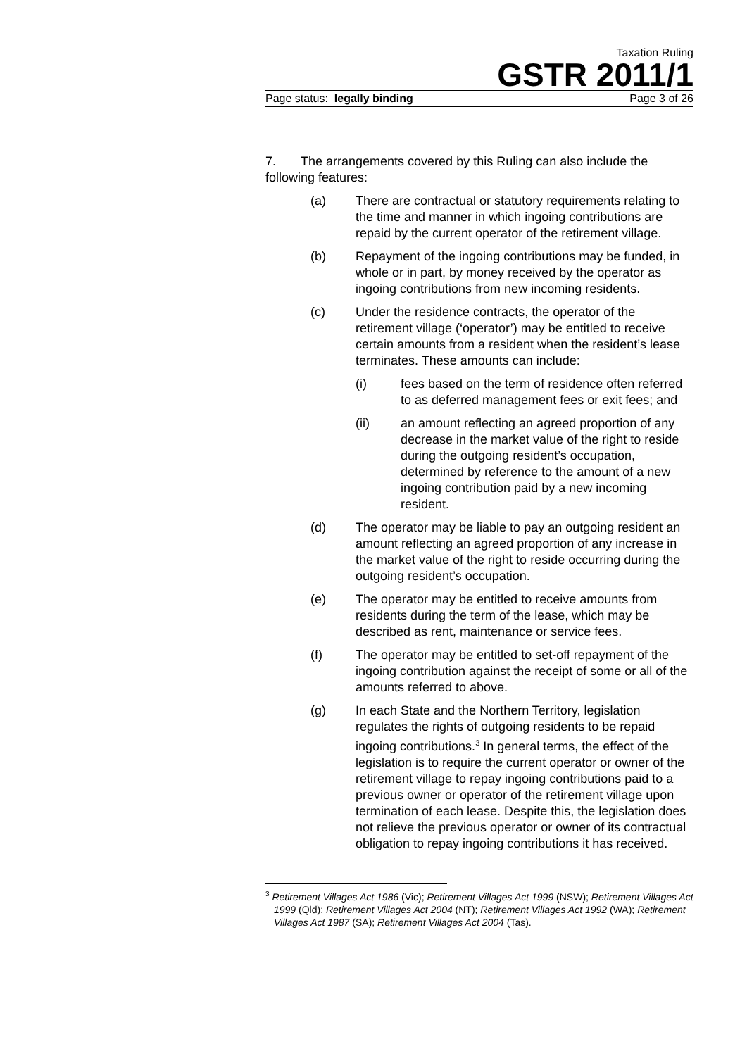Taxation Ruling
GSTR 2011/1
Page status: legally binding Page 3 of 26
7. The arrangements covered by this Ruling can also include the following features:
(a) There are contractual or statutory requirements relating to the time and manner in which ingoing contributions are repaid by the current operator of the retirement village.
(b) Repayment of the ingoing contributions may be funded, in whole or in part, by money received by the operator as ingoing contributions from new incoming residents.
(c) Under the residence contracts, the operator of the retirement village (‘operator’) may be entitled to receive certain amounts from a resident when the resident’s lease terminates. These amounts can include:
(i) fees based on the term of residence often referred to as deferred management fees or exit fees; and
(ii) an amount reflecting an agreed proportion of any decrease in the market value of the right to reside during the outgoing resident’s occupation, determined by reference to the amount of a new ingoing contribution paid by a new incoming resident.
(d) The operator may be liable to pay an outgoing resident an amount reflecting an agreed proportion of any increase in the market value of the right to reside occurring during the outgoing resident’s occupation.
(e) The operator may be entitled to receive amounts from residents during the term of the lease, which may be described as rent, maintenance or service fees.
(f) The operator may be entitled to set-off repayment of the ingoing contribution against the receipt of some or all of the amounts referred to above.
(g) In each State and the Northern Territory, legislation regulates the rights of outgoing residents to be repaid ingoing contributions.<sup>3</sup> In general terms, the effect of the legislation is to require the current operator or owner of the retirement village to repay ingoing contributions paid to a previous owner or operator of the retirement village upon termination of each lease. Despite this, the legislation does not relieve the previous operator or owner of its contractual obligation to repay ingoing contributions it has received.
<sup>3</sup> Retirement Villages Act 1986 (Vic); Retirement Villages Act 1999 (NSW); Retirement Villages Act 1999 (Qld); Retirement Villages Act 2004 (NT); Retirement Villages Act 1992 (WA); Retirement Villages Act 1987 (SA); Retirement Villages Act 2004 (Tas).